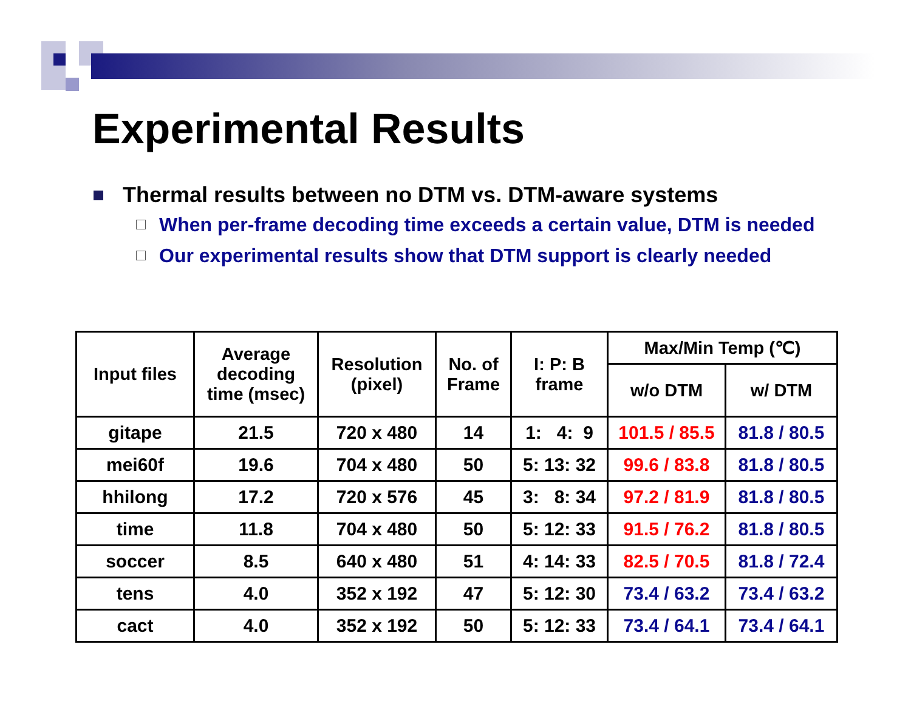Experimental Results
Thermal results between no DTM vs. DTM-aware systems
When per-frame decoding time exceeds a certain value, DTM is needed
Our experimental results show that DTM support is clearly needed
| Input files | Average decoding time (msec) | Resolution (pixel) | No. of Frame | I: P: B frame | Max/Min Temp (℃) | |
| --- | --- | --- | --- | --- | --- | --- |
| | | | | | w/o DTM | w/ DTM |
| gitape | 21.5 | 720 x 480 | 14 | 1: 4: 9 | 101.5 / 85.5 | 81.8 / 80.5 |
| mei60f | 19.6 | 704 x 480 | 50 | 5: 13: 32 | 99.6 / 83.8 | 81.8 / 80.5 |
| hhilong | 17.2 | 720 x 576 | 45 | 3: 8: 34 | 97.2 / 81.9 | 81.8 / 80.5 |
| time | 11.8 | 704 x 480 | 50 | 5: 12: 33 | 91.5 / 76.2 | 81.8 / 80.5 |
| soccer | 8.5 | 640 x 480 | 51 | 4: 14: 33 | 82.5 / 70.5 | 81.8 / 72.4 |
| tens | 4.0 | 352 x 192 | 47 | 5: 12: 30 | 73.4 / 63.2 | 73.4 / 63.2 |
| cact | 4.0 | 352 x 192 | 50 | 5: 12: 33 | 73.4 / 64.1 | 73.4 / 64.1 |